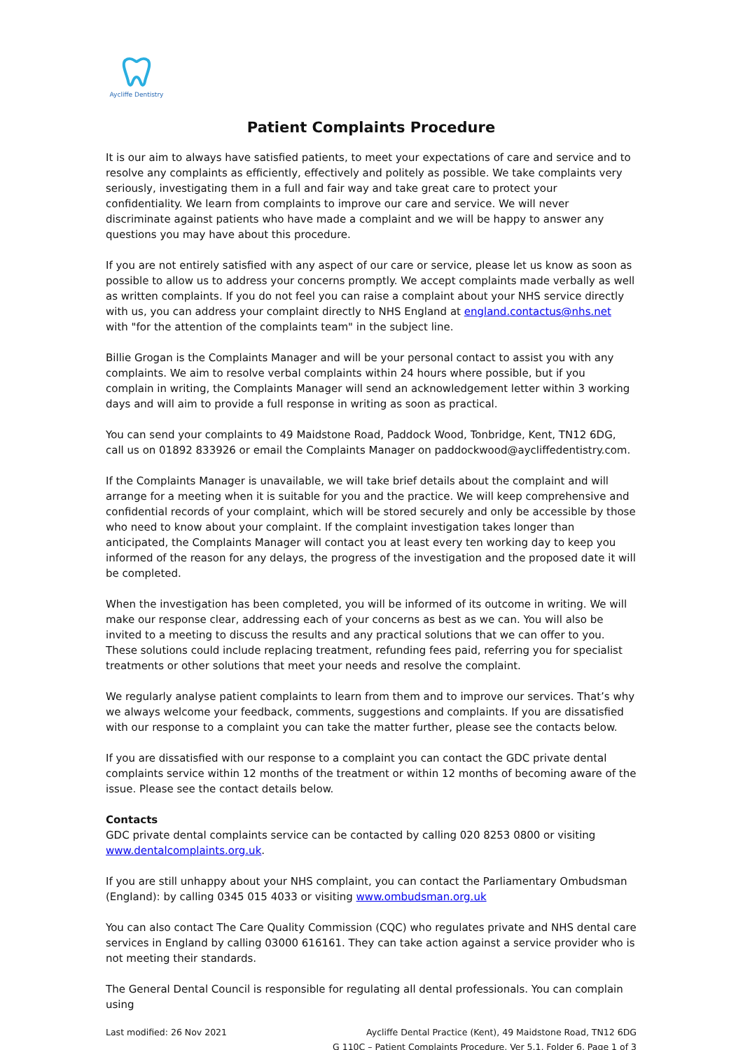Aycliffe Dentistry
Patient Complaints Procedure
It is our aim to always have satisfied patients, to meet your expectations of care and service and to resolve any complaints as efficiently, effectively and politely as possible. We take complaints very seriously, investigating them in a full and fair way and take great care to protect your confidentiality. We learn from complaints to improve our care and service. We will never discriminate against patients who have made a complaint and we will be happy to answer any questions you may have about this procedure.
If you are not entirely satisfied with any aspect of our care or service, please let us know as soon as possible to allow us to address your concerns promptly. We accept complaints made verbally as well as written complaints. If you do not feel you can raise a complaint about your NHS service directly with us, you can address your complaint directly to NHS England at england.contactus@nhs.net with "for the attention of the complaints team" in the subject line.
Billie Grogan is the Complaints Manager and will be your personal contact to assist you with any complaints. We aim to resolve verbal complaints within 24 hours where possible, but if you complain in writing, the Complaints Manager will send an acknowledgement letter within 3 working days and will aim to provide a full response in writing as soon as practical.
You can send your complaints to 49 Maidstone Road, Paddock Wood, Tonbridge, Kent, TN12 6DG, call us on 01892 833926 or email the Complaints Manager on paddockwood@aycliffedentistry.com.
If the Complaints Manager is unavailable, we will take brief details about the complaint and will arrange for a meeting when it is suitable for you and the practice. We will keep comprehensive and confidential records of your complaint, which will be stored securely and only be accessible by those who need to know about your complaint. If the complaint investigation takes longer than anticipated, the Complaints Manager will contact you at least every ten working day to keep you informed of the reason for any delays, the progress of the investigation and the proposed date it will be completed.
When the investigation has been completed, you will be informed of its outcome in writing. We will make our response clear, addressing each of your concerns as best as we can. You will also be invited to a meeting to discuss the results and any practical solutions that we can offer to you. These solutions could include replacing treatment, refunding fees paid, referring you for specialist treatments or other solutions that meet your needs and resolve the complaint.
We regularly analyse patient complaints to learn from them and to improve our services. That’s why we always welcome your feedback, comments, suggestions and complaints. If you are dissatisfied with our response to a complaint you can take the matter further, please see the contacts below.
If you are dissatisfied with our response to a complaint you can contact the GDC private dental complaints service within 12 months of the treatment or within 12 months of becoming aware of the issue. Please see the contact details below.
Contacts
GDC private dental complaints service can be contacted by calling 020 8253 0800 or visiting www.dentalcomplaints.org.uk.
If you are still unhappy about your NHS complaint, you can contact the Parliamentary Ombudsman (England): by calling 0345 015 4033 or visiting www.ombudsman.org.uk
You can also contact The Care Quality Commission (CQC) who regulates private and NHS dental care services in England by calling 03000 616161. They can take action against a service provider who is not meeting their standards.
The General Dental Council is responsible for regulating all dental professionals. You can complain using
Last modified: 26 Nov 2021 Aycliffe Dental Practice (Kent), 49 Maidstone Road, TN12 6DG
G 110C – Patient Complaints Procedure, Ver 5.1, Folder 6, Page 1 of 3